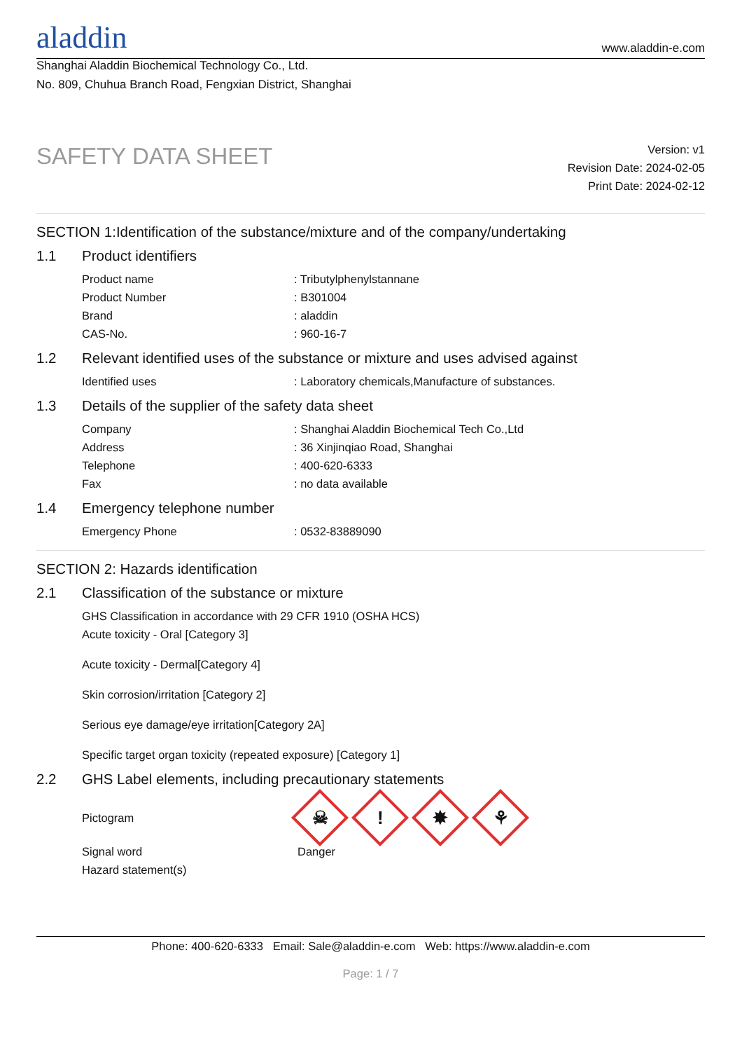aladdin
www.aladdin-e.com
Shanghai Aladdin Biochemical Technology Co., Ltd.
No. 809, Chuhua Branch Road, Fengxian District, Shanghai
SAFETY DATA SHEET
Version: v1
Revision Date: 2024-02-05
Print Date: 2024-02-12
SECTION 1:Identification of the substance/mixture and of the company/undertaking
1.1 Product identifiers
Product name : Tributylphenylstannane
Product Number : B301004
Brand : aladdin
CAS-No. : 960-16-7
1.2 Relevant identified uses of the substance or mixture and uses advised against
Identified uses : Laboratory chemicals,Manufacture of substances.
1.3 Details of the supplier of the safety data sheet
Company : Shanghai Aladdin Biochemical Tech Co.,Ltd
Address : 36 Xinjinqiao Road, Shanghai
Telephone : 400-620-6333
Fax : no data available
1.4 Emergency telephone number
Emergency Phone : 0532-83889090
SECTION 2: Hazards identification
2.1 Classification of the substance or mixture
GHS Classification in accordance with 29 CFR 1910 (OSHA HCS)
Acute toxicity - Oral [Category 3]
Acute toxicity - Dermal[Category 4]
Skin corrosion/irritation [Category 2]
Serious eye damage/eye irritation[Category 2A]
Specific target organ toxicity (repeated exposure) [Category 1]
2.2 GHS Label elements, including precautionary statements
Pictogram
☠! ✸ ⚘
Signal word Danger
Hazard statement(s)
Phone: 400-620-6333 Email: Sale@aladdin-e.com Web: https://www.aladdin-e.com
Page: 1 / 7